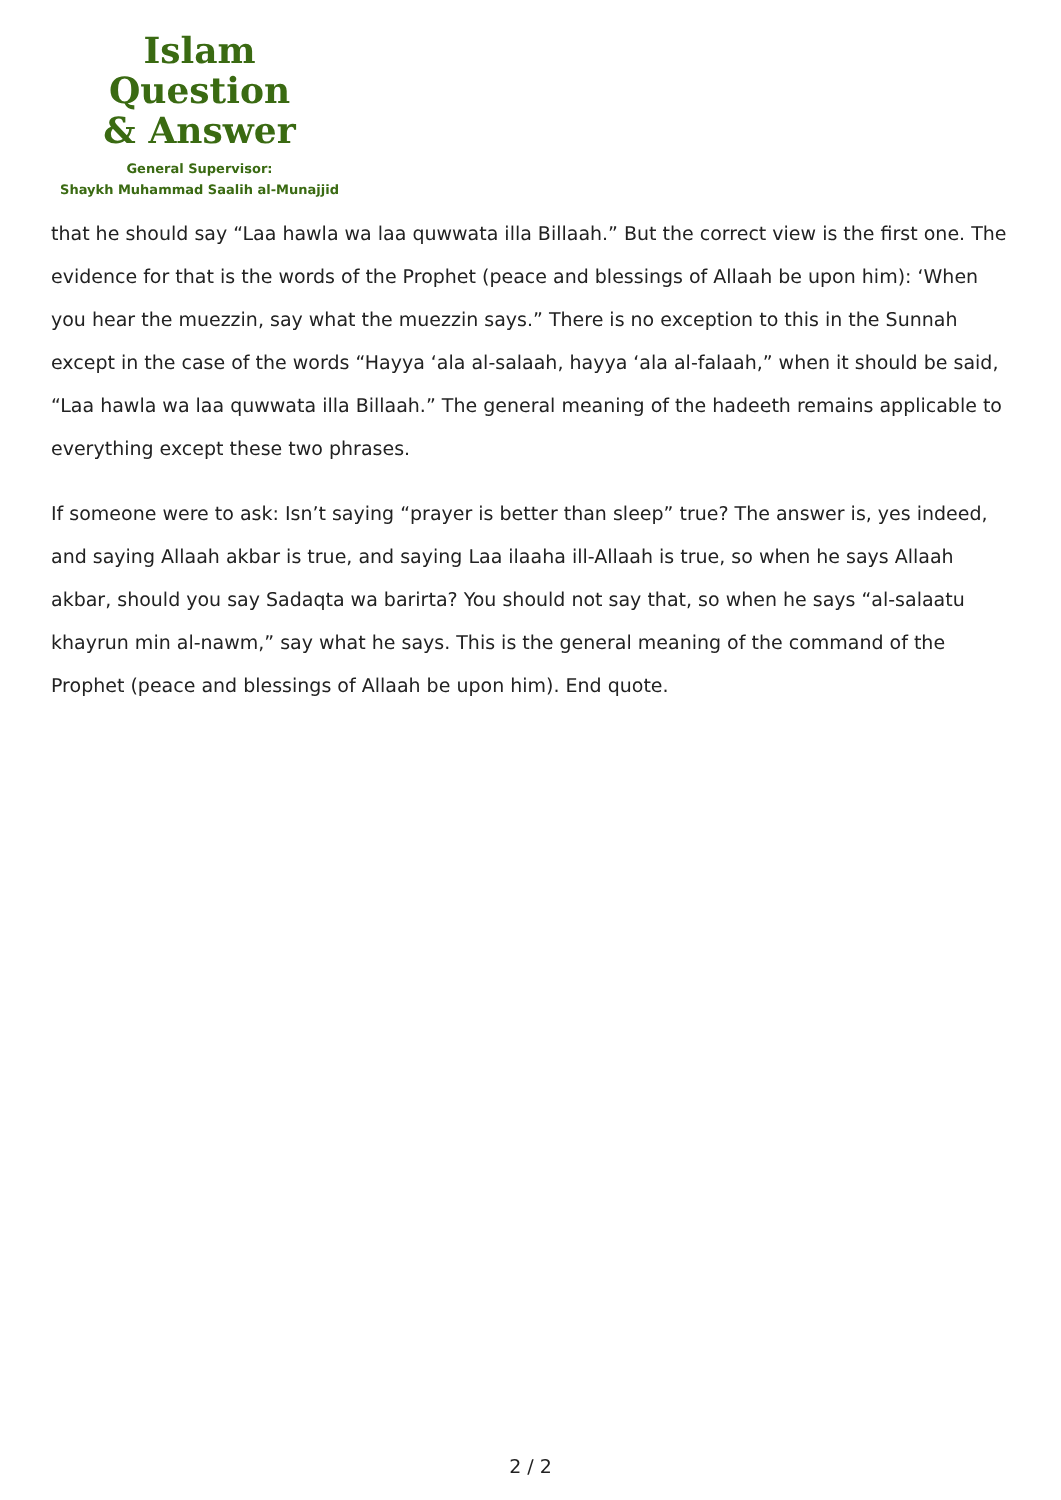Islam Question
& Answer
General Supervisor:
Shaykh Muhammad Saalih al-Munajjid
that he should say “Laa hawla wa laa quwwata illa Billaah.” But the correct view is the first one. The evidence for that is the words of the Prophet (peace and blessings of Allaah be upon him): ‘When you hear the muezzin, say what the muezzin says.” There is no exception to this in the Sunnah except in the case of the words “Hayya ‘ala al-salaah, hayya ‘ala al-falaah,” when it should be said, “Laa hawla wa laa quwwata illa Billaah.” The general meaning of the hadeeth remains applicable to everything except these two phrases.
If someone were to ask: Isn’t saying “prayer is better than sleep” true? The answer is, yes indeed, and saying Allaah akbar is true, and saying Laa ilaaha ill-Allaah is true, so when he says Allaah akbar, should you say Sadaqta wa barirta? You should not say that, so when he says “al-salaatu khayrun min al-nawm,” say what he says. This is the general meaning of the command of the Prophet (peace and blessings of Allaah be upon him). End quote.
2 / 2